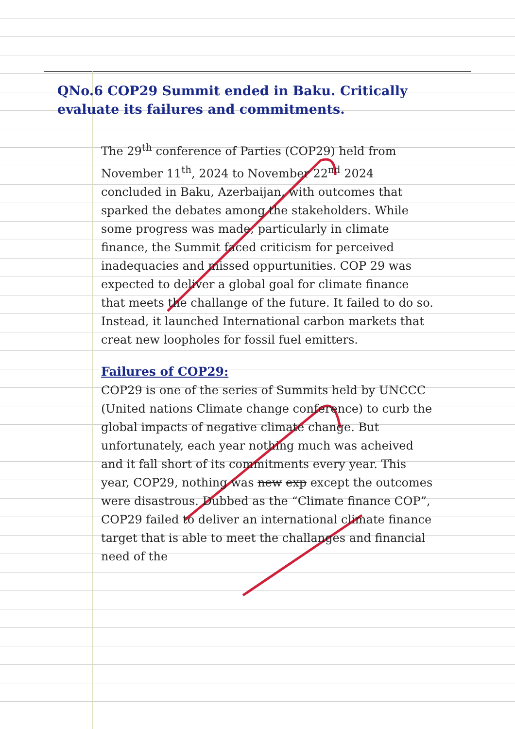QNo.6 COP29 Summit ended in Baku. Critically evaluate its failures and commitments.
The 29<sup>th</sup> conference of Parties (COP29) held from November 11<sup>th</sup>, 2024 to November 22<sup>nd</sup> 2024 concluded in Baku, Azerbaijan, with outcomes that sparked the debates among the stakeholders. While some progress was made, particularly in climate finance, the Summit faced criticism for perceived inadequacies and missed oppurtunities. COP 29 was expected to deliver a global goal for climate finance that meets the challange of the future. It failed to do so. Instead, it launched International carbon markets that creat new loopholes for fossil fuel emitters.
Failures of COP29:
COP29 is one of the series of Summits held by UNCCC (United nations Climate change conference) to curb the global impacts of negative climate change. But unfortunately, each year nothing much was acheived and it fall short of its commitments every year. This year, COP29, nothing was new exp except the outcomes were disastrous. Dubbed as the “Climate finance COP”, COP29 failed to deliver an international climate finance target that is able to meet the challanges and financial need of the